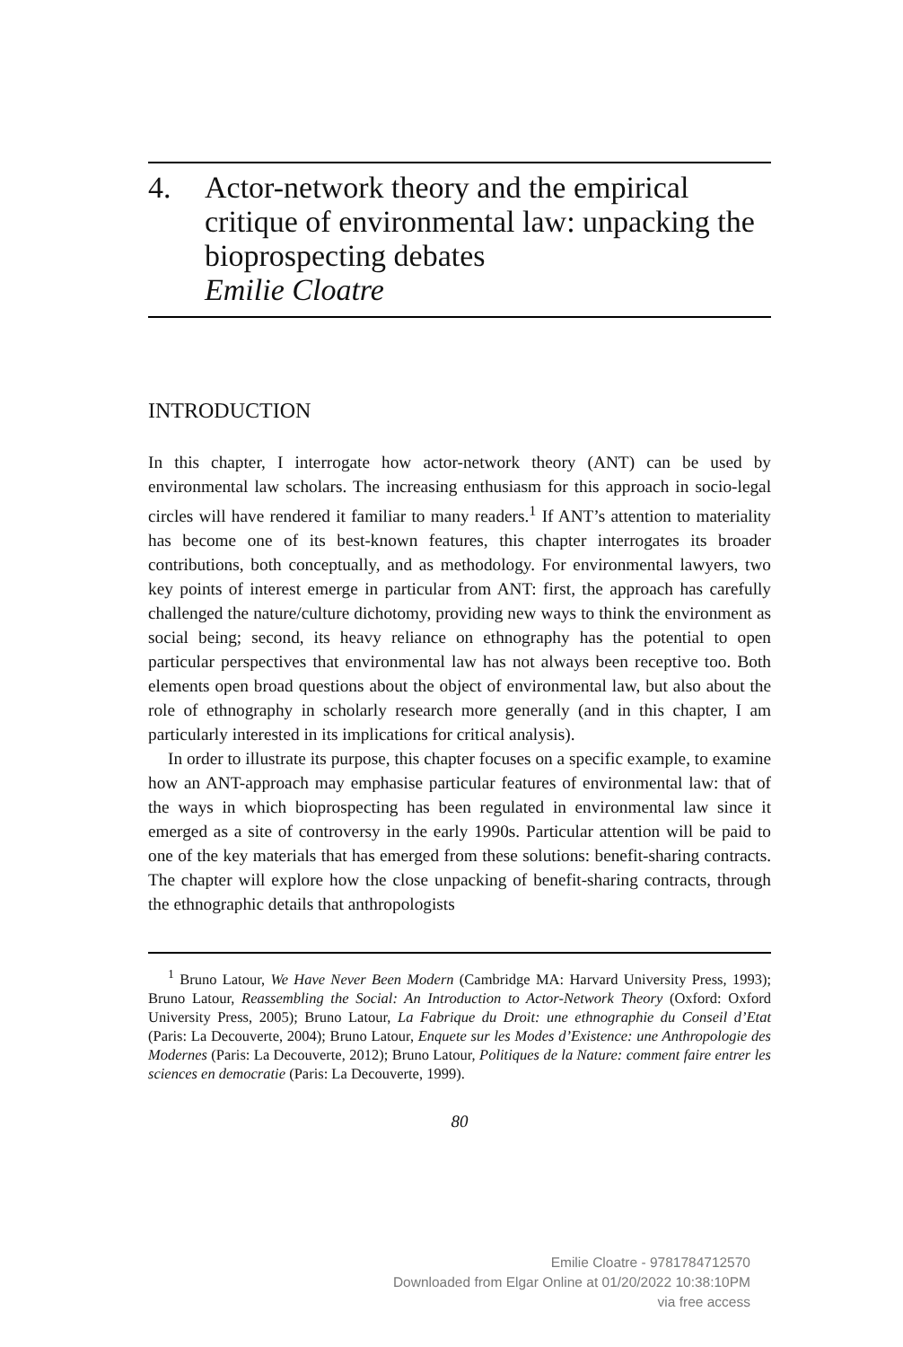4. Actor-network theory and the empirical critique of environmental law: unpacking the bioprospecting debates
Emilie Cloatre
INTRODUCTION
In this chapter, I interrogate how actor-network theory (ANT) can be used by environmental law scholars. The increasing enthusiasm for this approach in socio-legal circles will have rendered it familiar to many readers.<sup>1</sup> If ANT’s attention to materiality has become one of its best-known features, this chapter interrogates its broader contributions, both conceptually, and as methodology. For environmental lawyers, two key points of interest emerge in particular from ANT: first, the approach has carefully challenged the nature/culture dichotomy, providing new ways to think the environment as social being; second, its heavy reliance on ethnography has the potential to open particular perspectives that environmental law has not always been receptive too. Both elements open broad questions about the object of environmental law, but also about the role of ethnography in scholarly research more generally (and in this chapter, I am particularly interested in its implications for critical analysis).
In order to illustrate its purpose, this chapter focuses on a specific example, to examine how an ANT-approach may emphasise particular features of environmental law: that of the ways in which bioprospecting has been regulated in environmental law since it emerged as a site of controversy in the early 1990s. Particular attention will be paid to one of the key materials that has emerged from these solutions: benefit-sharing contracts. The chapter will explore how the close unpacking of benefit-sharing contracts, through the ethnographic details that anthropologists
<sup>1</sup> Bruno Latour, We Have Never Been Modern (Cambridge MA: Harvard University Press, 1993); Bruno Latour, Reassembling the Social: An Introduction to Actor-Network Theory (Oxford: Oxford University Press, 2005); Bruno Latour, La Fabrique du Droit: une ethnographie du Conseil d’Etat (Paris: La Decouverte, 2004); Bruno Latour, Enquete sur les Modes d’Existence: une Anthropologie des Modernes (Paris: La Decouverte, 2012); Bruno Latour, Politiques de la Nature: comment faire entrer les sciences en democratie (Paris: La Decouverte, 1999).
80
Emilie Cloatre - 9781784712570
Downloaded from Elgar Online at 01/20/2022 10:38:10PM
via free access